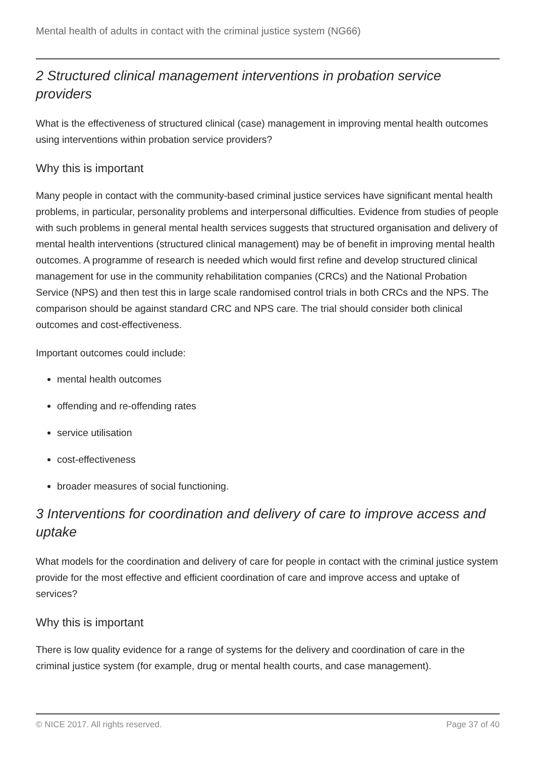Mental health of adults in contact with the criminal justice system (NG66)
2 Structured clinical management interventions in probation service providers
What is the effectiveness of structured clinical (case) management in improving mental health outcomes using interventions within probation service providers?
Why this is important
Many people in contact with the community-based criminal justice services have significant mental health problems, in particular, personality problems and interpersonal difficulties. Evidence from studies of people with such problems in general mental health services suggests that structured organisation and delivery of mental health interventions (structured clinical management) may be of benefit in improving mental health outcomes. A programme of research is needed which would first refine and develop structured clinical management for use in the community rehabilitation companies (CRCs) and the National Probation Service (NPS) and then test this in large scale randomised control trials in both CRCs and the NPS. The comparison should be against standard CRC and NPS care. The trial should consider both clinical outcomes and cost-effectiveness.
Important outcomes could include:
mental health outcomes
offending and re-offending rates
service utilisation
cost-effectiveness
broader measures of social functioning.
3 Interventions for coordination and delivery of care to improve access and uptake
What models for the coordination and delivery of care for people in contact with the criminal justice system provide for the most effective and efficient coordination of care and improve access and uptake of services?
Why this is important
There is low quality evidence for a range of systems for the delivery and coordination of care in the criminal justice system (for example, drug or mental health courts, and case management).
© NICE 2017. All rights reserved. Page 37 of 40